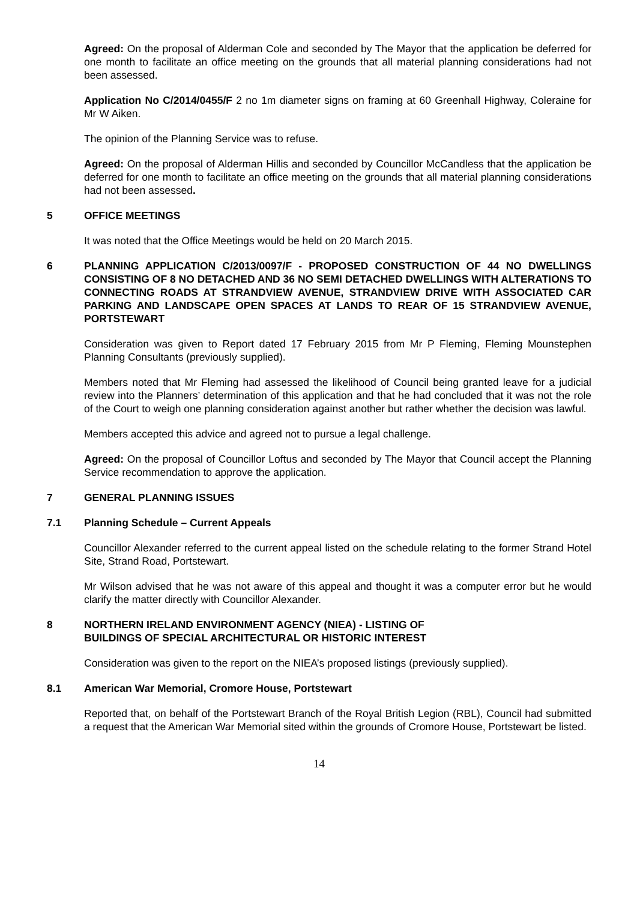Agreed: On the proposal of Alderman Cole and seconded by The Mayor that the application be deferred for one month to facilitate an office meeting on the grounds that all material planning considerations had not been assessed.
Application No C/2014/0455/F 2 no 1m diameter signs on framing at 60 Greenhall Highway, Coleraine for Mr W Aiken.
The opinion of the Planning Service was to refuse.
Agreed: On the proposal of Alderman Hillis and seconded by Councillor McCandless that the application be deferred for one month to facilitate an office meeting on the grounds that all material planning considerations had not been assessed.
5 OFFICE MEETINGS
It was noted that the Office Meetings would be held on 20 March 2015.
6 PLANNING APPLICATION C/2013/0097/F - PROPOSED CONSTRUCTION OF 44 NO DWELLINGS CONSISTING OF 8 NO DETACHED AND 36 NO SEMI DETACHED DWELLINGS WITH ALTERATIONS TO CONNECTING ROADS AT STRANDVIEW AVENUE, STRANDVIEW DRIVE WITH ASSOCIATED CAR PARKING AND LANDSCAPE OPEN SPACES AT LANDS TO REAR OF 15 STRANDVIEW AVENUE, PORTSTEWART
Consideration was given to Report dated 17 February 2015 from Mr P Fleming, Fleming Mounstephen Planning Consultants (previously supplied).
Members noted that Mr Fleming had assessed the likelihood of Council being granted leave for a judicial review into the Planners’ determination of this application and that he had concluded that it was not the role of the Court to weigh one planning consideration against another but rather whether the decision was lawful.
Members accepted this advice and agreed not to pursue a legal challenge.
Agreed: On the proposal of Councillor Loftus and seconded by The Mayor that Council accept the Planning Service recommendation to approve the application.
7 GENERAL PLANNING ISSUES
7.1 Planning Schedule – Current Appeals
Councillor Alexander referred to the current appeal listed on the schedule relating to the former Strand Hotel Site, Strand Road, Portstewart.
Mr Wilson advised that he was not aware of this appeal and thought it was a computer error but he would clarify the matter directly with Councillor Alexander.
8 NORTHERN IRELAND ENVIRONMENT AGENCY (NIEA) - LISTING OF
BUILDINGS OF SPECIAL ARCHITECTURAL OR HISTORIC INTEREST
Consideration was given to the report on the NIEA’s proposed listings (previously supplied).
8.1 American War Memorial, Cromore House, Portstewart
Reported that, on behalf of the Portstewart Branch of the Royal British Legion (RBL), Council had submitted a request that the American War Memorial sited within the grounds of Cromore House, Portstewart be listed.
14